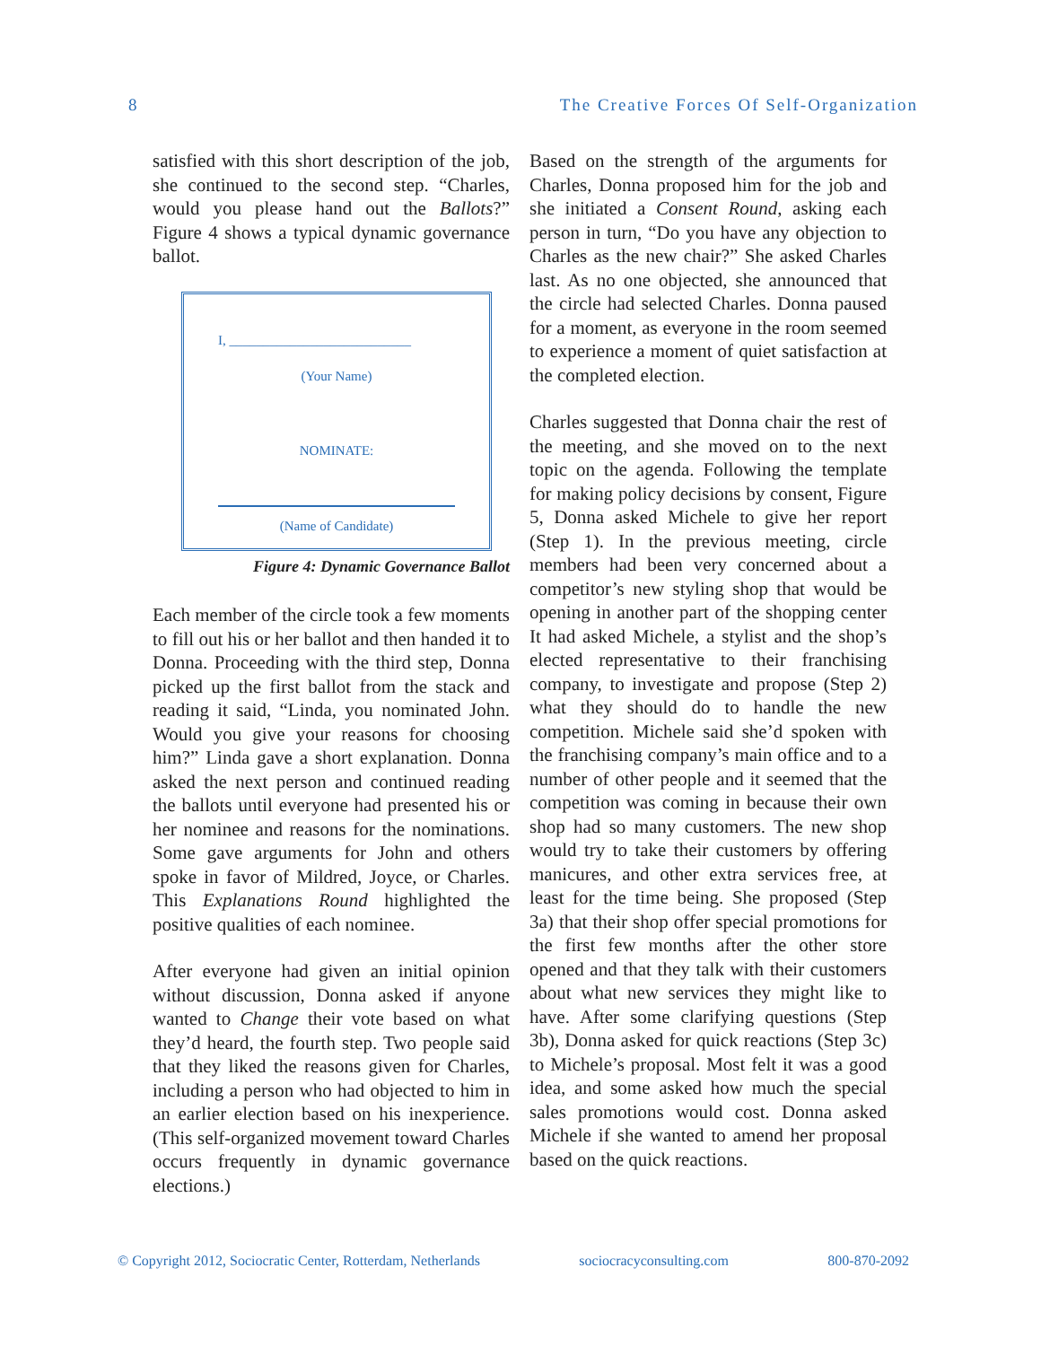8 The Creative Forces Of Self-Organization
satisfied with this short description of the job, she continued to the second step. “Charles, would you please hand out the Ballots?” Figure 4 shows a typical dynamic governance ballot.
I, ___________________________
(Your Name)
NOMINATE:
(Name of Candidate)
Figure 4: Dynamic Governance Ballot
Each member of the circle took a few moments to fill out his or her ballot and then handed it to Donna. Proceeding with the third step, Donna picked up the first ballot from the stack and reading it said, “Linda, you nominated John. Would you give your reasons for choosing him?” Linda gave a short explanation. Donna asked the next person and continued reading the ballots until everyone had presented his or her nominee and reasons for the nominations. Some gave arguments for John and others spoke in favor of Mildred, Joyce, or Charles. This Explanations Round highlighted the positive qualities of each nominee.
After everyone had given an initial opinion without discussion, Donna asked if anyone wanted to Change their vote based on what they’d heard, the fourth step. Two people said that they liked the reasons given for Charles, including a person who had objected to him in an earlier election based on his inexperience. (This self-organized movement toward Charles occurs frequently in dynamic governance elections.)
Based on the strength of the arguments for Charles, Donna proposed him for the job and she initiated a Consent Round, asking each person in turn, “Do you have any objection to Charles as the new chair?” She asked Charles last. As no one objected, she announced that the circle had selected Charles. Donna paused for a moment, as everyone in the room seemed to experience a moment of quiet satisfaction at the completed election.
Charles suggested that Donna chair the rest of the meeting, and she moved on to the next topic on the agenda. Following the template for making policy decisions by consent, Figure 5, Donna asked Michele to give her report (Step 1). In the previous meeting, circle members had been very concerned about a competitor’s new styling shop that would be opening in another part of the shopping center It had asked Michele, a stylist and the shop’s elected representative to their franchising company, to investigate and propose (Step 2) what they should do to handle the new competition. Michele said she’d spoken with the franchising company’s main office and to a number of other people and it seemed that the competition was coming in because their own shop had so many customers. The new shop would try to take their customers by offering manicures, and other extra services free, at least for the time being. She proposed (Step 3a) that their shop offer special promotions for the first few months after the other store opened and that they talk with their customers about what new services they might like to have. After some clarifying questions (Step 3b), Donna asked for quick reactions (Step 3c) to Michele’s proposal. Most felt it was a good idea, and some asked how much the special sales promotions would cost. Donna asked Michele if she wanted to amend her proposal based on the quick reactions.
© Copyright 2012, Sociocratic Center, Rotterdam, Netherlands sociocracyconsulting.com 800-870-2092